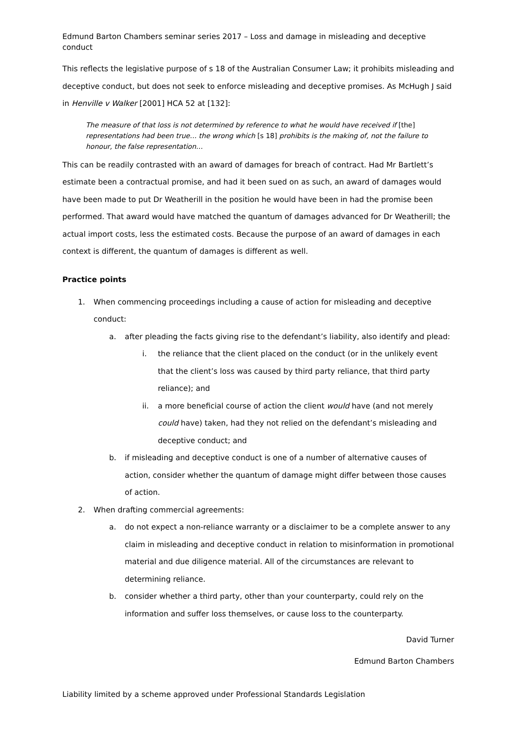Edmund Barton Chambers seminar series 2017 – Loss and damage in misleading and deceptive conduct
This reflects the legislative purpose of s 18 of the Australian Consumer Law; it prohibits misleading and deceptive conduct, but does not seek to enforce misleading and deceptive promises. As McHugh J said in Henville v Walker [2001] HCA 52 at [132]:
The measure of that loss is not determined by reference to what he would have received if [the] representations had been true… the wrong which [s 18] prohibits is the making of, not the failure to honour, the false representation…
This can be readily contrasted with an award of damages for breach of contract. Had Mr Bartlett’s estimate been a contractual promise, and had it been sued on as such, an award of damages would have been made to put Dr Weatherill in the position he would have been in had the promise been performed. That award would have matched the quantum of damages advanced for Dr Weatherill; the actual import costs, less the estimated costs. Because the purpose of an award of damages in each context is different, the quantum of damages is different as well.
Practice points
1. When commencing proceedings including a cause of action for misleading and deceptive conduct:
a. after pleading the facts giving rise to the defendant’s liability, also identify and plead:
i. the reliance that the client placed on the conduct (or in the unlikely event that the client’s loss was caused by third party reliance, that third party reliance); and
ii. a more beneficial course of action the client would have (and not merely could have) taken, had they not relied on the defendant’s misleading and deceptive conduct; and
b. if misleading and deceptive conduct is one of a number of alternative causes of action, consider whether the quantum of damage might differ between those causes of action.
2. When drafting commercial agreements:
a. do not expect a non-reliance warranty or a disclaimer to be a complete answer to any claim in misleading and deceptive conduct in relation to misinformation in promotional material and due diligence material. All of the circumstances are relevant to determining reliance.
b. consider whether a third party, other than your counterparty, could rely on the information and suffer loss themselves, or cause loss to the counterparty.
David Turner
Edmund Barton Chambers
Liability limited by a scheme approved under Professional Standards Legislation